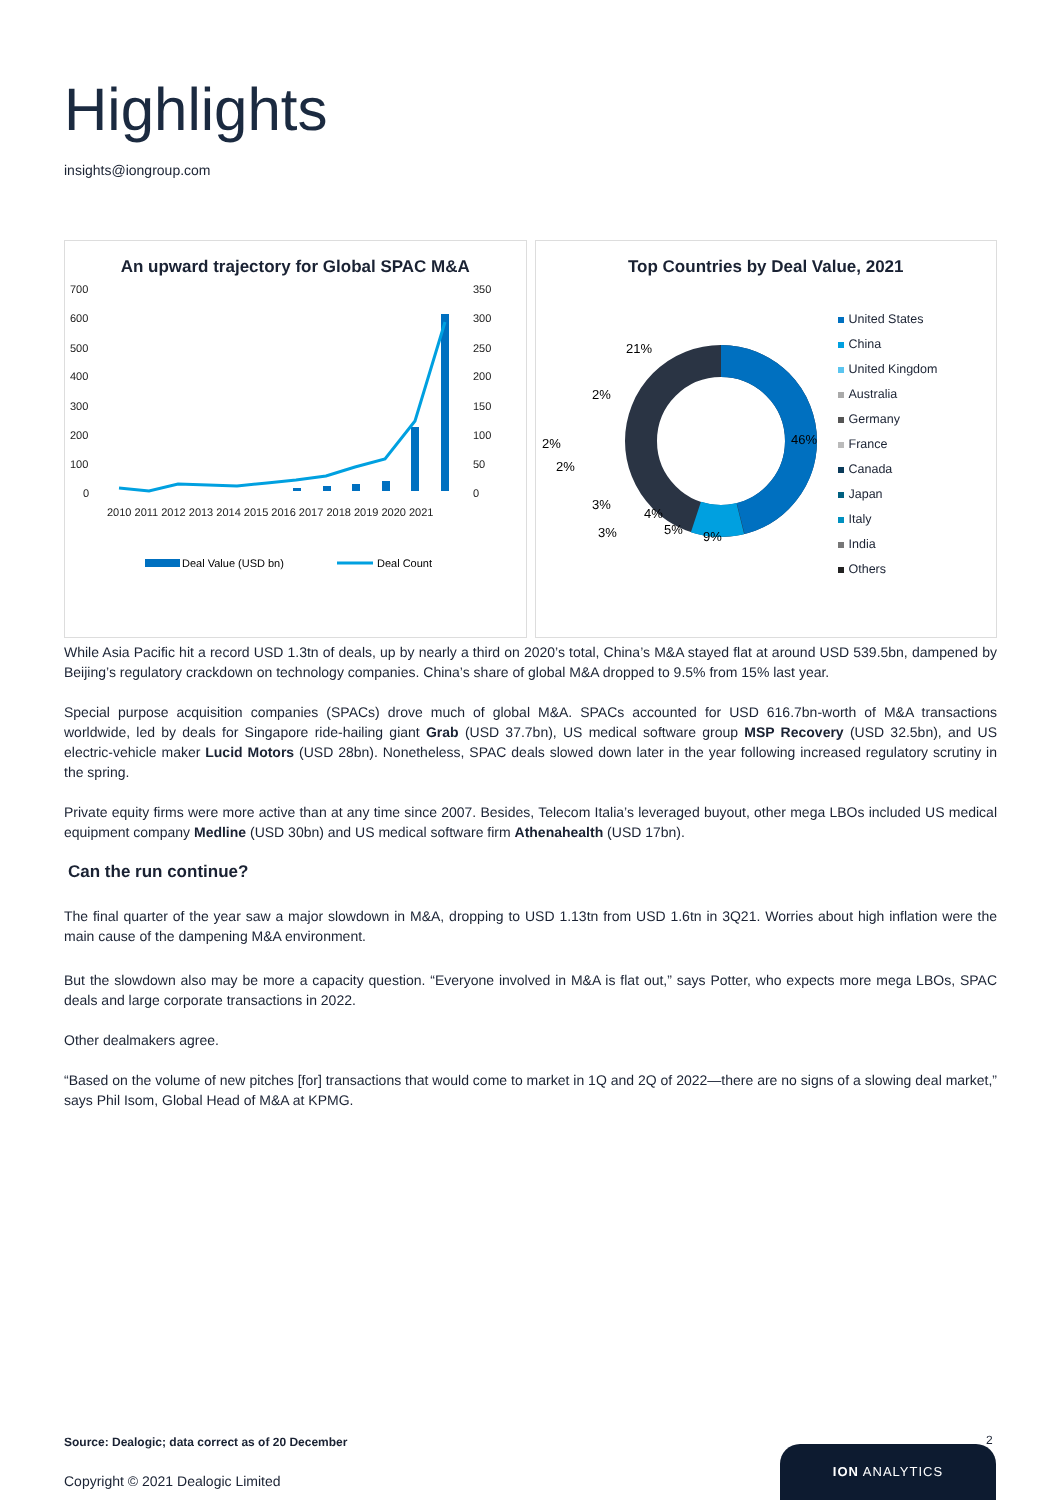Highlights
insights@iongroup.com
An upward trajectory for Global SPAC M&A
700
600
500
400
300
200
100
0
350
300
250
200
150
100
50
0
2010 2011 2012 2013 2014 2015 2016 2017 2018 2019 2020 2021
Deal Value (USD bn)
Deal Count
Top Countries by Deal Value, 2021
46%
9%
21%
2%
2%
2%
3%
3%
4%
5%
United States
China
United Kingdom
Australia
Germany
France
Canada
Japan
Italy
India
Others
While Asia Pacific hit a record USD 1.3tn of deals, up by nearly a third on 2020’s total, China’s M&A stayed flat at around USD 539.5bn, dampened by Beijing’s regulatory crackdown on technology companies. China’s share of global M&A dropped to 9.5% from 15% last year.
Special purpose acquisition companies (SPACs) drove much of global M&A. SPACs accounted for USD 616.7bn-worth of M&A transactions worldwide, led by deals for Singapore ride-hailing giant Grab (USD 37.7bn), US medical software group MSP Recovery (USD 32.5bn), and US electric-vehicle maker Lucid Motors (USD 28bn). Nonetheless, SPAC deals slowed down later in the year following increased regulatory scrutiny in the spring.
Private equity firms were more active than at any time since 2007. Besides, Telecom Italia’s leveraged buyout, other mega LBOs included US medical equipment company Medline (USD 30bn) and US medical software firm Athenahealth (USD 17bn).
Can the run continue?
The final quarter of the year saw a major slowdown in M&A, dropping to USD 1.13tn from USD 1.6tn in 3Q21. Worries about high inflation were the main cause of the dampening M&A environment.
But the slowdown also may be more a capacity question. “Everyone involved in M&A is flat out,” says Potter, who expects more mega LBOs, SPAC deals and large corporate transactions in 2022.
Other dealmakers agree.
“Based on the volume of new pitches [for] transactions that would come to market in 1Q and 2Q of 2022—there are no signs of a slowing deal market,” says Phil Isom, Global Head of M&A at KPMG.
Source: Dealogic; data correct as of 20 December
Copyright © 2021 Dealogic Limited
2
ION ANALYTICS